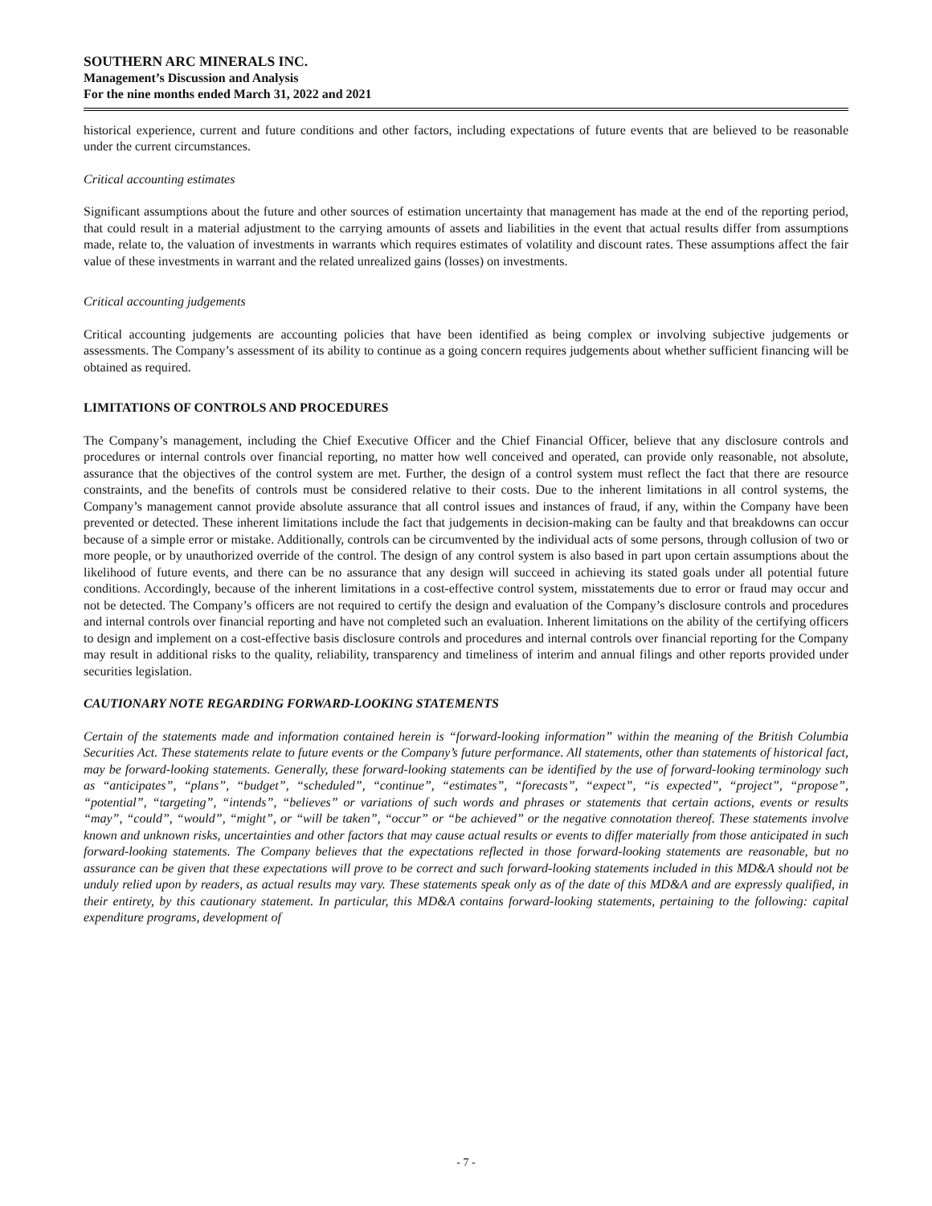SOUTHERN ARC MINERALS INC.
Management’s Discussion and Analysis
For the nine months ended March 31, 2022 and 2021
historical experience, current and future conditions and other factors, including expectations of future events that are believed to be reasonable under the current circumstances.
Critical accounting estimates
Significant assumptions about the future and other sources of estimation uncertainty that management has made at the end of the reporting period, that could result in a material adjustment to the carrying amounts of assets and liabilities in the event that actual results differ from assumptions made, relate to, the valuation of investments in warrants which requires estimates of volatility and discount rates. These assumptions affect the fair value of these investments in warrant and the related unrealized gains (losses) on investments.
Critical accounting judgements
Critical accounting judgements are accounting policies that have been identified as being complex or involving subjective judgements or assessments. The Company’s assessment of its ability to continue as a going concern requires judgements about whether sufficient financing will be obtained as required.
LIMITATIONS OF CONTROLS AND PROCEDURES
The Company’s management, including the Chief Executive Officer and the Chief Financial Officer, believe that any disclosure controls and procedures or internal controls over financial reporting, no matter how well conceived and operated, can provide only reasonable, not absolute, assurance that the objectives of the control system are met. Further, the design of a control system must reflect the fact that there are resource constraints, and the benefits of controls must be considered relative to their costs. Due to the inherent limitations in all control systems, the Company’s management cannot provide absolute assurance that all control issues and instances of fraud, if any, within the Company have been prevented or detected. These inherent limitations include the fact that judgements in decision-making can be faulty and that breakdowns can occur because of a simple error or mistake. Additionally, controls can be circumvented by the individual acts of some persons, through collusion of two or more people, or by unauthorized override of the control. The design of any control system is also based in part upon certain assumptions about the likelihood of future events, and there can be no assurance that any design will succeed in achieving its stated goals under all potential future conditions. Accordingly, because of the inherent limitations in a cost-effective control system, misstatements due to error or fraud may occur and not be detected. The Company’s officers are not required to certify the design and evaluation of the Company’s disclosure controls and procedures and internal controls over financial reporting and have not completed such an evaluation. Inherent limitations on the ability of the certifying officers to design and implement on a cost-effective basis disclosure controls and procedures and internal controls over financial reporting for the Company may result in additional risks to the quality, reliability, transparency and timeliness of interim and annual filings and other reports provided under securities legislation.
CAUTIONARY NOTE REGARDING FORWARD-LOOKING STATEMENTS
Certain of the statements made and information contained herein is “forward-looking information” within the meaning of the British Columbia Securities Act. These statements relate to future events or the Company’s future performance. All statements, other than statements of historical fact, may be forward-looking statements. Generally, these forward-looking statements can be identified by the use of forward-looking terminology such as “anticipates”, “plans”, “budget”, “scheduled”, “continue”, “estimates”, “forecasts”, “expect”, “is expected”, “project”, “propose”, “potential”, “targeting”, “intends”, “believes” or variations of such words and phrases or statements that certain actions, events or results “may”, “could”, “would”, “might”, or “will be taken”, “occur” or “be achieved” or the negative connotation thereof. These statements involve known and unknown risks, uncertainties and other factors that may cause actual results or events to differ materially from those anticipated in such forward-looking statements. The Company believes that the expectations reflected in those forward-looking statements are reasonable, but no assurance can be given that these expectations will prove to be correct and such forward-looking statements included in this MD&A should not be unduly relied upon by readers, as actual results may vary. These statements speak only as of the date of this MD&A and are expressly qualified, in their entirety, by this cautionary statement. In particular, this MD&A contains forward-looking statements, pertaining to the following: capital expenditure programs, development of
- 7 -